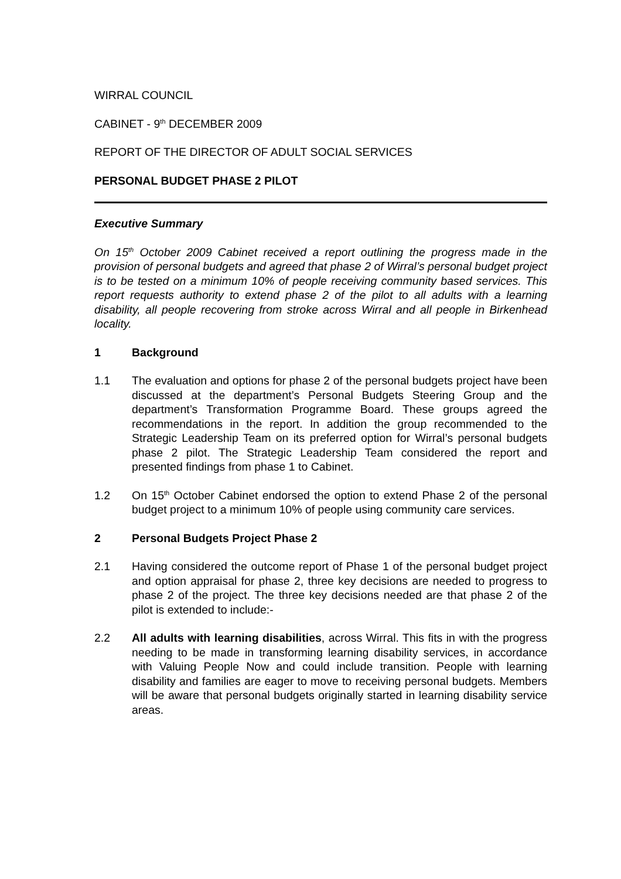WIRRAL COUNCIL
CABINET - 9<sup>th</sup> DECEMBER 2009
REPORT OF THE DIRECTOR OF ADULT SOCIAL SERVICES
PERSONAL BUDGET PHASE 2 PILOT
Executive Summary
On 15<sup>th</sup> October 2009 Cabinet received a report outlining the progress made in the provision of personal budgets and agreed that phase 2 of Wirral’s personal budget project is to be tested on a minimum 10% of people receiving community based services. This report requests authority to extend phase 2 of the pilot to all adults with a learning disability, all people recovering from stroke across Wirral and all people in Birkenhead locality.
1 Background
1.1 The evaluation and options for phase 2 of the personal budgets project have been discussed at the department’s Personal Budgets Steering Group and the department’s Transformation Programme Board. These groups agreed the recommendations in the report. In addition the group recommended to the Strategic Leadership Team on its preferred option for Wirral’s personal budgets phase 2 pilot. The Strategic Leadership Team considered the report and presented findings from phase 1 to Cabinet.
1.2 On 15<sup>th</sup> October Cabinet endorsed the option to extend Phase 2 of the personal budget project to a minimum 10% of people using community care services.
2 Personal Budgets Project Phase 2
2.1 Having considered the outcome report of Phase 1 of the personal budget project and option appraisal for phase 2, three key decisions are needed to progress to phase 2 of the project. The three key decisions needed are that phase 2 of the pilot is extended to include:-
2.2 All adults with learning disabilities, across Wirral. This fits in with the progress needing to be made in transforming learning disability services, in accordance with Valuing People Now and could include transition. People with learning disability and families are eager to move to receiving personal budgets. Members will be aware that personal budgets originally started in learning disability service areas.